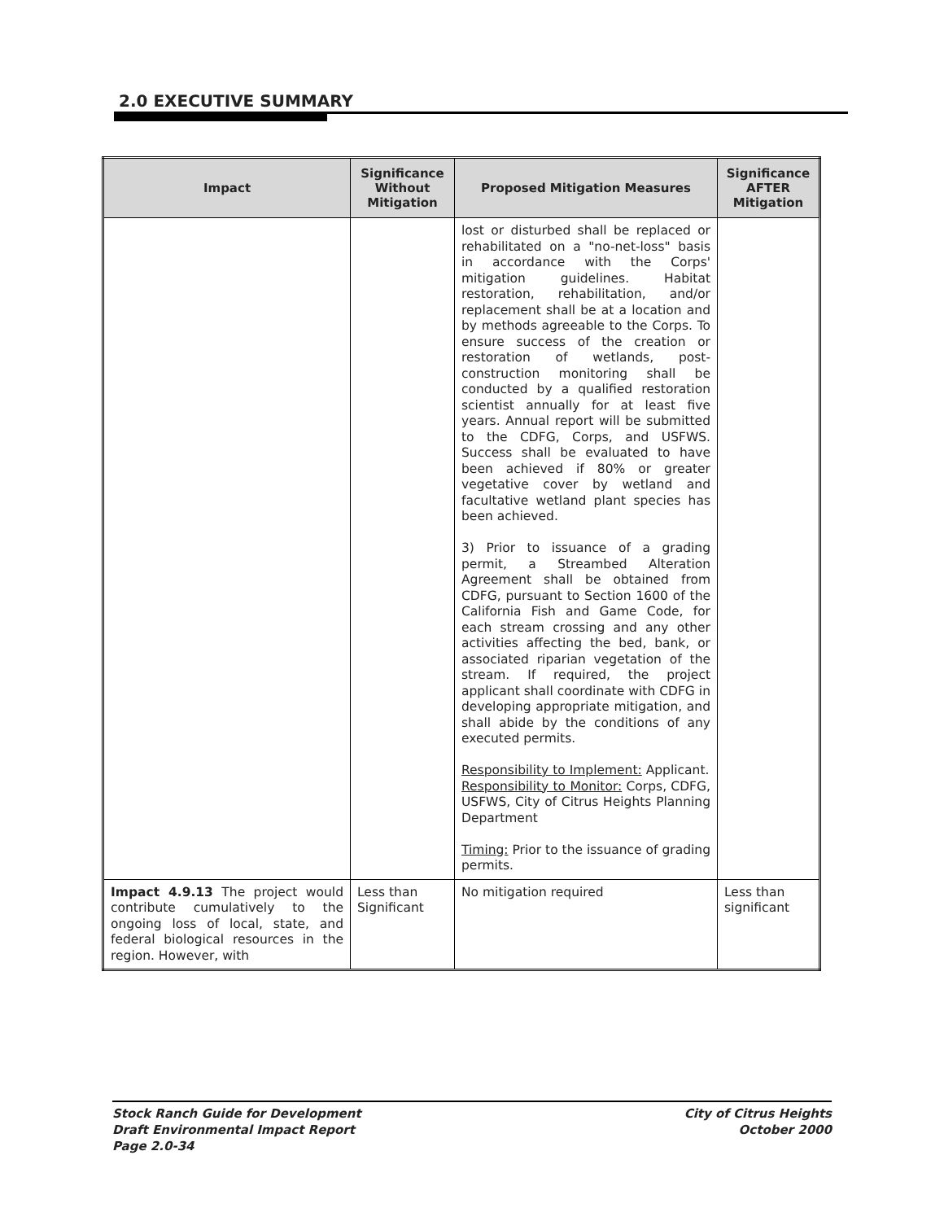2.0 EXECUTIVE SUMMARY
| Impact | Significance Without Mitigation | Proposed Mitigation Measures | Significance AFTER Mitigation |
| --- | --- | --- | --- |
| | | lost or disturbed shall be replaced or rehabilitated on a "no-net-loss" basis in accordance with the Corps' mitigation guidelines. Habitat restoration, rehabilitation, and/or replacement shall be at a location and by methods agreeable to the Corps. To ensure success of the creation or restoration of wetlands, post-construction monitoring shall be conducted by a qualified restoration scientist annually for at least five years. Annual report will be submitted to the CDFG, Corps, and USFWS. Success shall be evaluated to have been achieved if 80% or greater vegetative cover by wetland and facultative wetland plant species has been achieved. 3) Prior to issuance of a grading permit, a Streambed Alteration Agreement shall be obtained from CDFG, pursuant to Section 1600 of the California Fish and Game Code, for each stream crossing and any other activities affecting the bed, bank, or associated riparian vegetation of the stream. If required, the project applicant shall coordinate with CDFG in developing appropriate mitigation, and shall abide by the conditions of any executed permits. Responsibility to Implement: Applicant. Responsibility to Monitor: Corps, CDFG, USFWS, City of Citrus Heights Planning Department Timing: Prior to the issuance of grading permits. | |
| Impact 4.9.13 The project would contribute cumulatively to the ongoing loss of local, state, and federal biological resources in the region. However, with | Less than Significant | No mitigation required | Less than significant |
Stock Ranch Guide for Development
Draft Environmental Impact Report
Page 2.0-34
City of Citrus Heights
October 2000